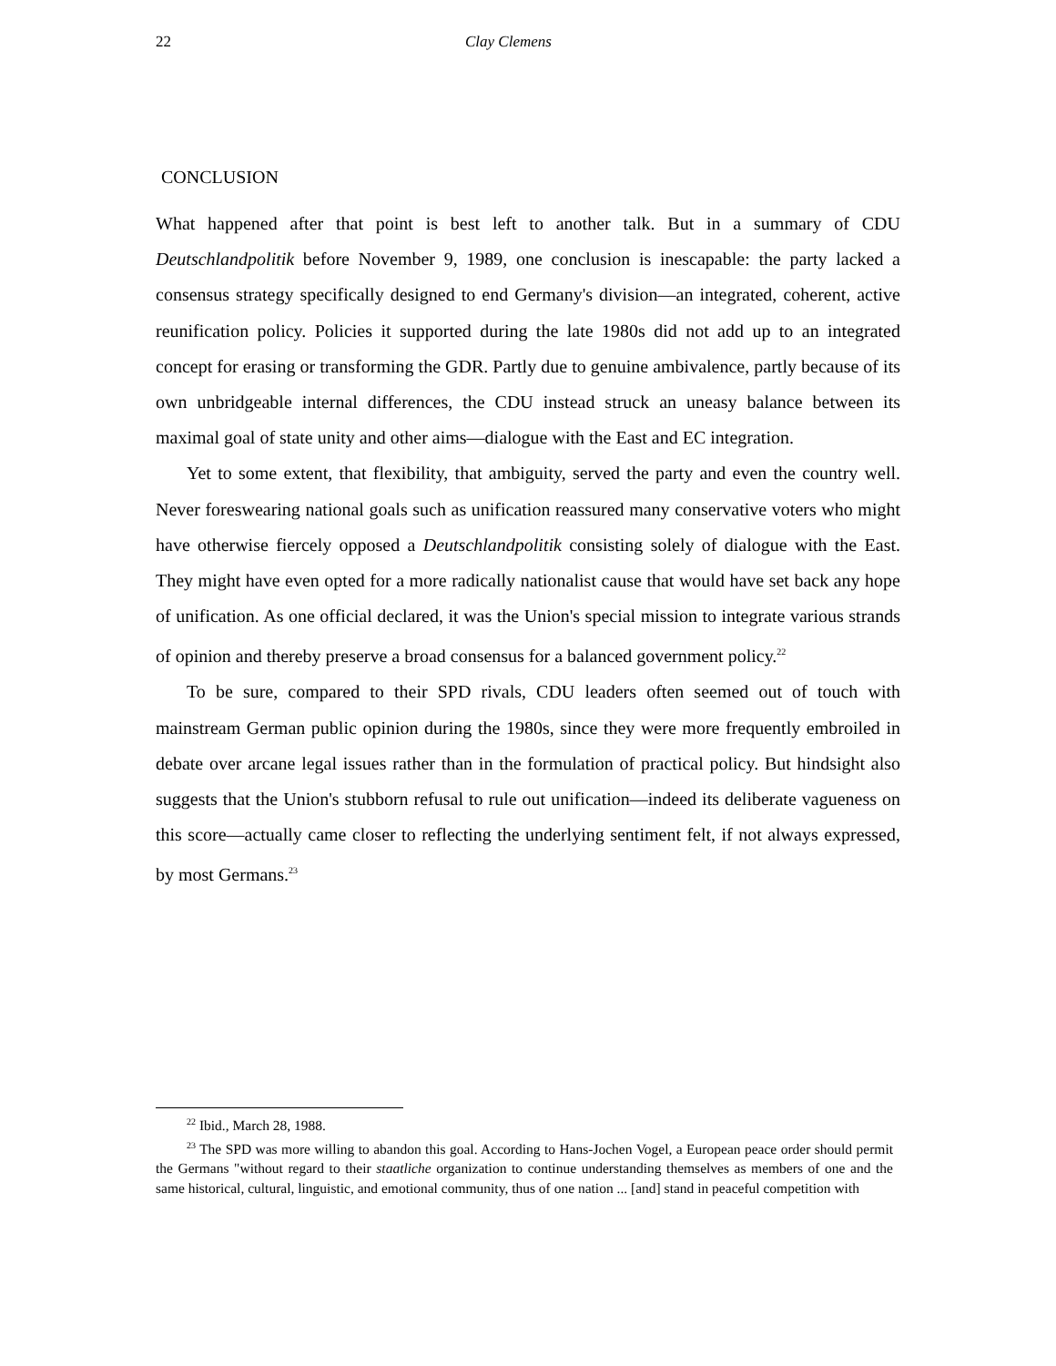22 Clay Clemens
CONCLUSION
What happened after that point is best left to another talk. But in a summary of CDU Deutschlandpolitik before November 9, 1989, one conclusion is inescapable: the party lacked a consensus strategy specifically designed to end Germany's division—an integrated, coherent, active reunification policy. Policies it supported during the late 1980s did not add up to an integrated concept for erasing or transforming the GDR. Partly due to genuine ambivalence, partly because of its own unbridgeable internal differences, the CDU instead struck an uneasy balance between its maximal goal of state unity and other aims—dialogue with the East and EC integration.
Yet to some extent, that flexibility, that ambiguity, served the party and even the country well. Never foreswearing national goals such as unification reassured many conservative voters who might have otherwise fiercely opposed a Deutschlandpolitik consisting solely of dialogue with the East. They might have even opted for a more radically nationalist cause that would have set back any hope of unification. As one official declared, it was the Union's special mission to integrate various strands of opinion and thereby preserve a broad consensus for a balanced government policy.<sup>22</sup>
To be sure, compared to their SPD rivals, CDU leaders often seemed out of touch with mainstream German public opinion during the 1980s, since they were more frequently embroiled in debate over arcane legal issues rather than in the formulation of practical policy. But hindsight also suggests that the Union's stubborn refusal to rule out unification—indeed its deliberate vagueness on this score—actually came closer to reflecting the underlying sentiment felt, if not always expressed, by most Germans.<sup>23</sup>
<sup>22</sup> Ibid., March 28, 1988.
<sup>23</sup> The SPD was more willing to abandon this goal. According to Hans-Jochen Vogel, a European peace order should permit the Germans "without regard to their staatliche organization to continue understanding themselves as members of one and the same historical, cultural, linguistic, and emotional community, thus of one nation ... [and] stand in peaceful competition with